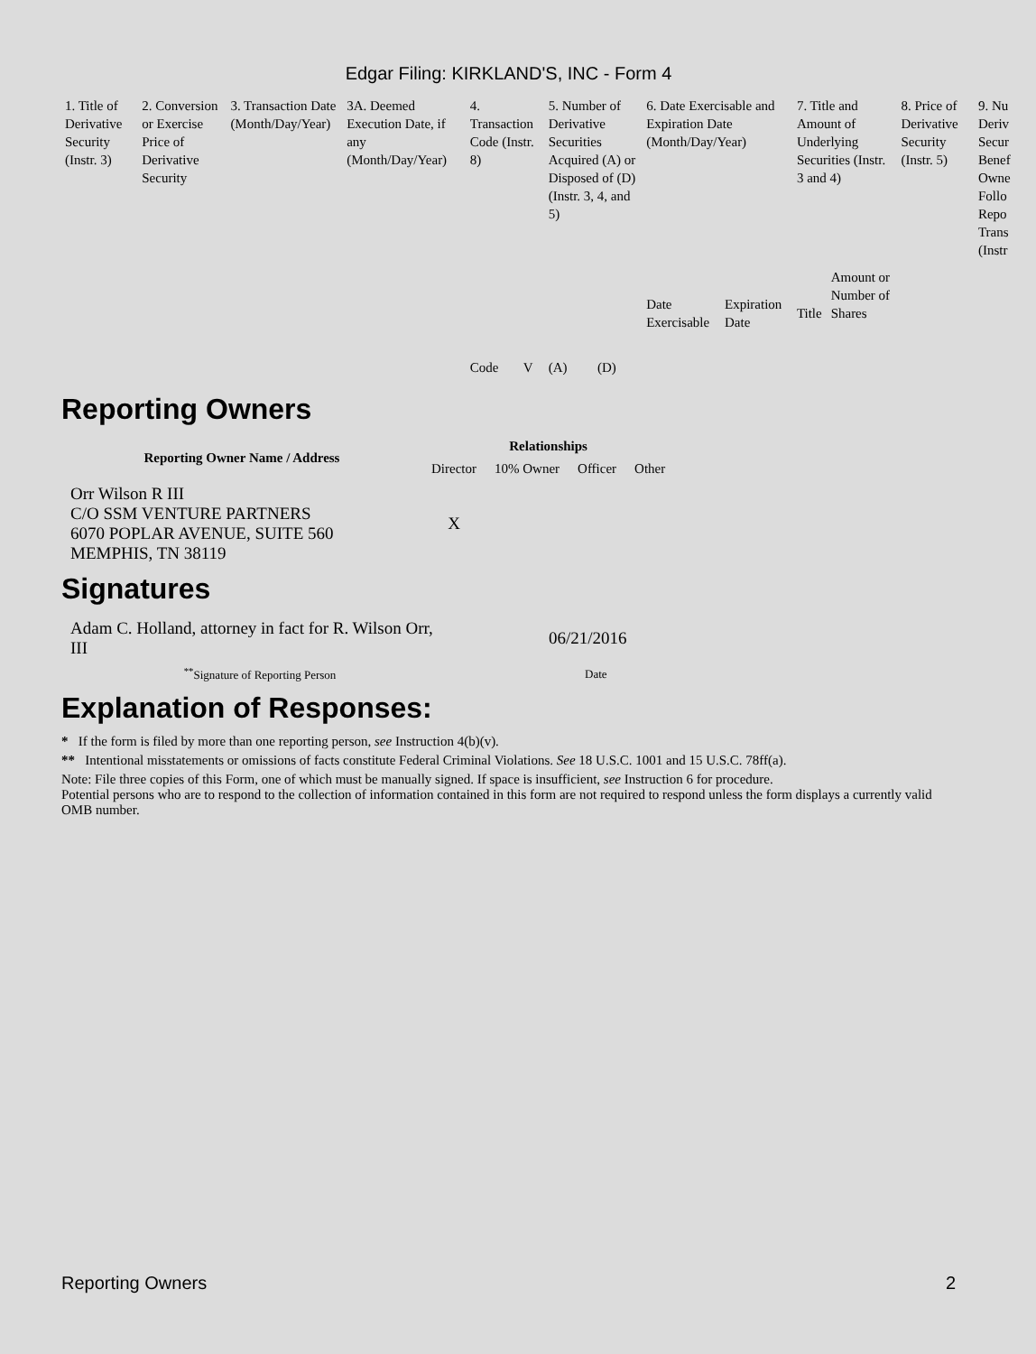Edgar Filing: KIRKLAND'S, INC - Form 4
| 1. Title of Derivative Security (Instr. 3) | 2. Conversion or Exercise Price of Derivative Security | 3. Transaction Date (Month/Day/Year) | 3A. Deemed Execution Date, if any (Month/Day/Year) | 4. Transaction Code (Instr. 8) | | 5. Number of Derivative Securities Acquired (A) or Disposed of (D) (Instr. 3, 4, and 5) | | 6. Date Exercisable and Expiration Date (Month/Day/Year) | | 7. Title and Amount of Underlying Securities (Instr. 3 and 4) | | 8. Price of Derivative Security (Instr. 5) | 9. Nu Deriv Secur Benef Owne Follo Repo Trans (Instr |
| --- | --- | --- | --- | --- | --- | --- | --- | --- | --- | --- | --- | --- | --- |
| | | | | Code | V | (A) | (D) | Date Exercisable | Expiration Date | Title | Amount or Number of Shares | | |
Reporting Owners
| Reporting Owner Name / Address | Relationships | | | |
| --- | --- | --- | --- | --- |
| | Director | 10% Owner | Officer | Other |
| Orr Wilson R III C/O SSM VENTURE PARTNERS 6070 POPLAR AVENUE, SUITE 560 MEMPHIS, TN 38119 | X | | | |
Signatures
| Adam C. Holland, attorney in fact for R. Wilson Orr, III | 06/21/2016 |
| <sup>**</sup> Signature of Reporting Person | Date |
Explanation of Responses:
* If the form is filed by more than one reporting person, see Instruction 4(b)(v).
** Intentional misstatements or omissions of facts constitute Federal Criminal Violations. See 18 U.S.C. 1001 and 15 U.S.C. 78ff(a).
Note: File three copies of this Form, one of which must be manually signed. If space is insufficient, see Instruction 6 for procedure.
Potential persons who are to respond to the collection of information contained in this form are not required to respond unless the form displays a currently valid OMB number.
Reporting Owners 2